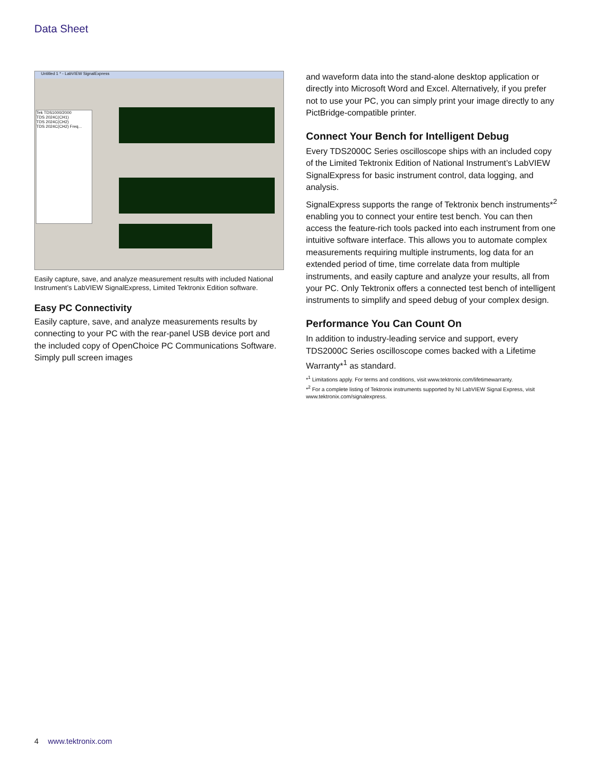Data Sheet
Untitled 1 * - LabVIEW SignalExpress
Tek TDS1000/2000
TDS 2024C(CH1)
TDS 2024C(CH2)
TDS 2024C(CH2) Freq...
Easily capture, save, and analyze measurement results with included National Instrument’s LabVIEW SignalExpress, Limited Tektronix Edition software.
Easy PC Connectivity
Easily capture, save, and analyze measurements results by connecting to your PC with the rear-panel USB device port and the included copy of OpenChoice PC Communications Software. Simply pull screen images
and waveform data into the stand-alone desktop application or directly into Microsoft Word and Excel. Alternatively, if you prefer not to use your PC, you can simply print your image directly to any PictBridge-compatible printer.
Connect Your Bench for Intelligent Debug
Every TDS2000C Series oscilloscope ships with an included copy of the Limited Tektronix Edition of National Instrument’s LabVIEW SignalExpress for basic instrument control, data logging, and analysis.
SignalExpress supports the range of Tektronix bench instruments*<sup>2</sup> enabling you to connect your entire test bench. You can then access the feature-rich tools packed into each instrument from one intuitive software interface. This allows you to automate complex measurements requiring multiple instruments, log data for an extended period of time, time correlate data from multiple instruments, and easily capture and analyze your results, all from your PC. Only Tektronix offers a connected test bench of intelligent instruments to simplify and speed debug of your complex design.
Performance You Can Count On
In addition to industry-leading service and support, every TDS2000C Series oscilloscope comes backed with a Lifetime Warranty*<sup>1</sup> as standard.
*<sup>1</sup> Limitations apply. For terms and conditions, visit www.tektronix.com/lifetimewarranty.
*<sup>2</sup> For a complete listing of Tektronix instruments supported by NI LabVIEW Signal Express, visit www.tektronix.com/signalexpress.
4 www.tektronix.com